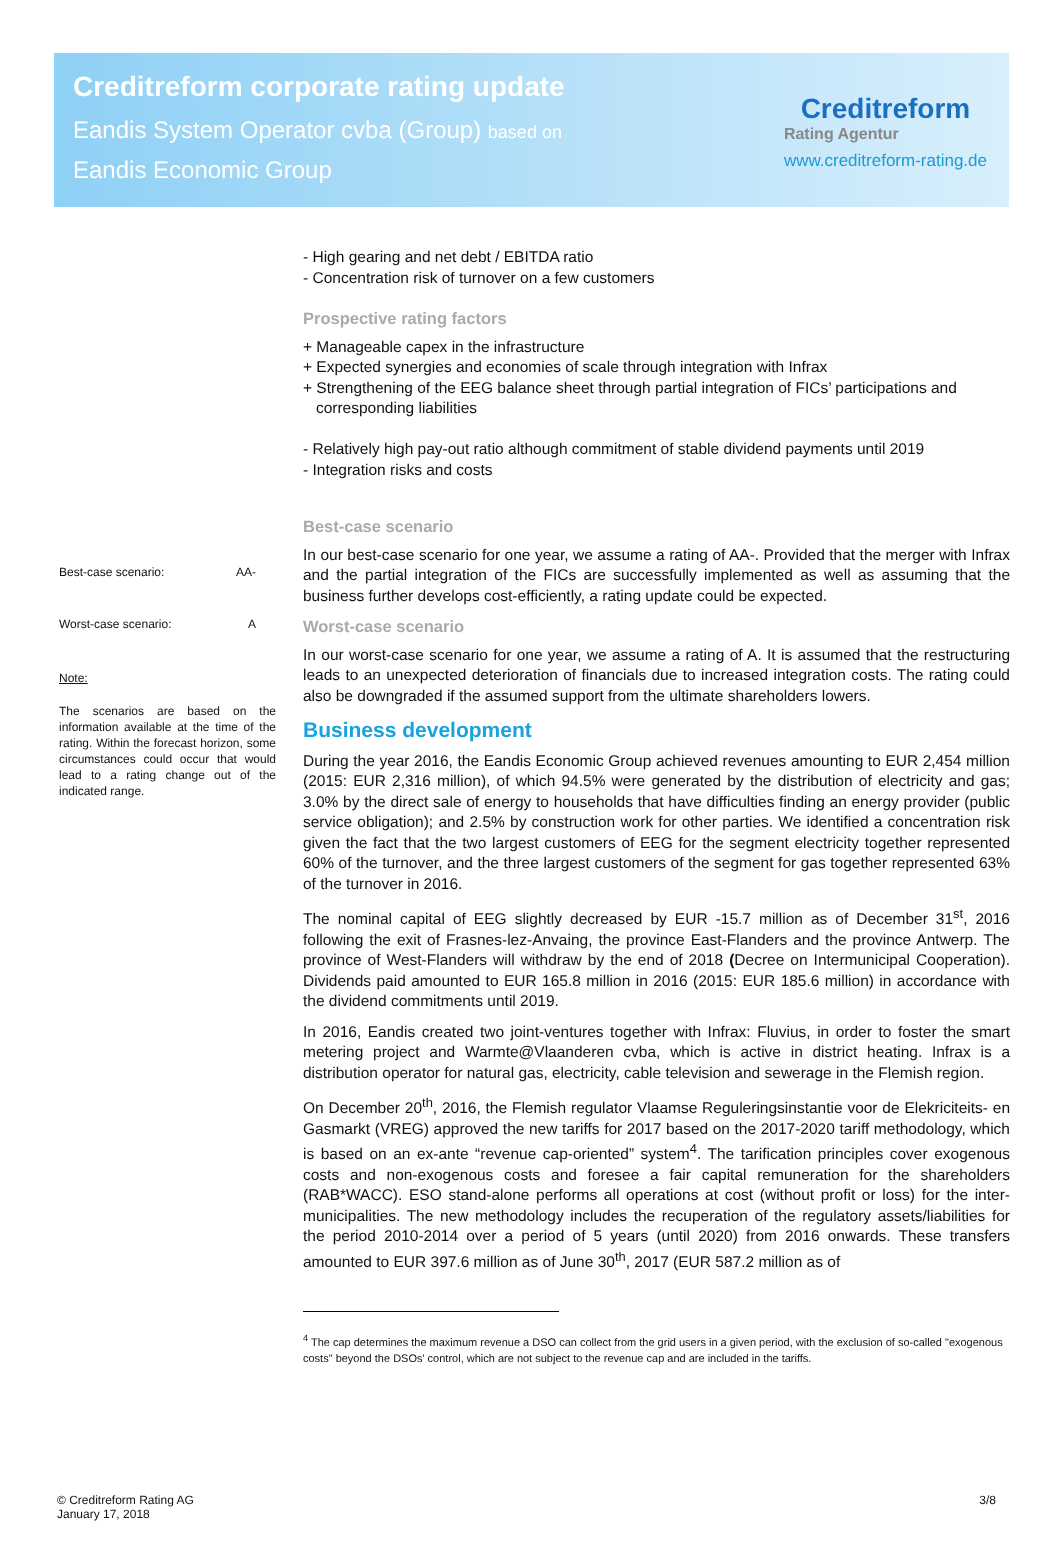Creditreform corporate rating update
Eandis System Operator cvba (Group) based on
Eandis Economic Group
Creditreform
Rating Agentur
www.creditreform-rating.de
Best-case scenario: AA-
Worst-case scenario: A
Note:
The scenarios are based on the information available at the time of the rating. Within the forecast horizon, some circumstances could occur that would lead to a rating change out of the indicated range.
- High gearing and net debt / EBITDA ratio
- Concentration risk of turnover on a few customers
Prospective rating factors
+ Manageable capex in the infrastructure
+ Expected synergies and economies of scale through integration with Infrax
+ Strengthening of the EEG balance sheet through partial integration of FICs’ participations and
corresponding liabilities
- Relatively high pay-out ratio although commitment of stable dividend payments until 2019
- Integration risks and costs
Best-case scenario
In our best-case scenario for one year, we assume a rating of AA-. Provided that the merger with Infrax and the partial integration of the FICs are successfully implemented as well as assuming that the business further develops cost-efficiently, a rating update could be expected.
Worst-case scenario
In our worst-case scenario for one year, we assume a rating of A. It is assumed that the restructuring leads to an unexpected deterioration of financials due to increased integration costs. The rating could also be downgraded if the assumed support from the ultimate shareholders lowers.
Business development
During the year 2016, the Eandis Economic Group achieved revenues amounting to EUR 2,454 million (2015: EUR 2,316 million), of which 94.5% were generated by the distribution of electricity and gas; 3.0% by the direct sale of energy to households that have difficulties finding an energy provider (public service obligation); and 2.5% by construction work for other parties. We identified a concentration risk given the fact that the two largest customers of EEG for the segment electricity together represented 60% of the turnover, and the three largest customers of the segment for gas together represented 63% of the turnover in 2016.
The nominal capital of EEG slightly decreased by EUR -15.7 million as of December 31<sup>st</sup>, 2016 following the exit of Frasnes-lez-Anvaing, the province East-Flanders and the province Antwerp. The province of West-Flanders will withdraw by the end of 2018 (Decree on Intermunicipal Cooperation). Dividends paid amounted to EUR 165.8 million in 2016 (2015: EUR 185.6 million) in accordance with the dividend commitments until 2019.
In 2016, Eandis created two joint-ventures together with Infrax: Fluvius, in order to foster the smart metering project and Warmte@Vlaanderen cvba, which is active in district heating. Infrax is a distribution operator for natural gas, electricity, cable television and sewerage in the Flemish region.
On December 20<sup>th</sup>, 2016, the Flemish regulator Vlaamse Reguleringsinstantie voor de Elekriciteits- en Gasmarkt (VREG) approved the new tariffs for 2017 based on the 2017-2020 tariff methodology, which is based on an ex-ante “revenue cap-oriented” system<sup>4</sup>. The tarification principles cover exogenous costs and non-exogenous costs and foresee a fair capital remuneration for the shareholders (RAB*WACC). ESO stand-alone performs all operations at cost (without profit or loss) for the inter-municipalities. The new methodology includes the recuperation of the regulatory assets/liabilities for the period 2010-2014 over a period of 5 years (until 2020) from 2016 onwards. These transfers amounted to EUR 397.6 million as of June 30<sup>th</sup>, 2017 (EUR 587.2 million as of
<sup>4</sup> The cap determines the maximum revenue a DSO can collect from the grid users in a given period, with the exclusion of so-called "exogenous costs" beyond the DSOs' control, which are not subject to the revenue cap and are included in the tariffs.
© Creditreform Rating AG
January 17, 2018
3/8